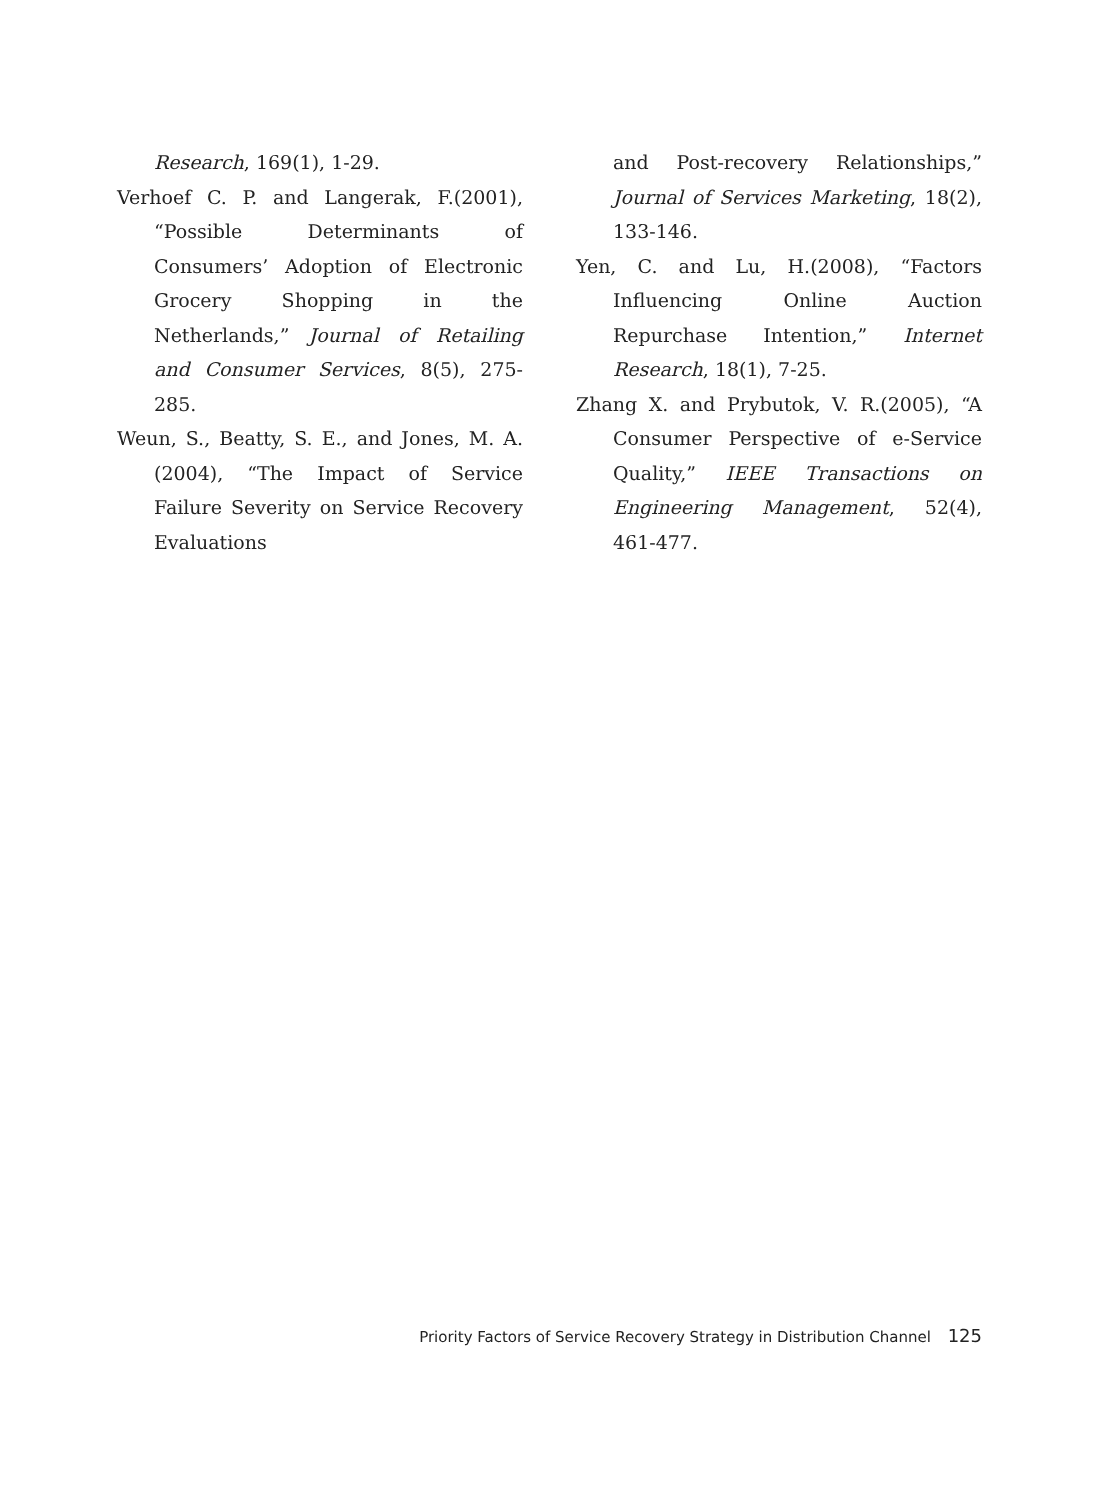Research, 169(1), 1-29.
Verhoef C. P. and Langerak, F.(2001), “Possible Determinants of Consumers’ Adoption of Electronic Grocery Shopping in the Netherlands,” Journal of Retailing and Consumer Services, 8(5), 275-285.
Weun, S., Beatty, S. E., and Jones, M. A. (2004), “The Impact of Service Failure Severity on Service Recovery Evaluations
and Post-recovery Relationships,” Journal of Services Marketing, 18(2), 133-146.
Yen, C. and Lu, H.(2008), “Factors Influencing Online Auction Repurchase Intention,” Internet Research, 18(1), 7-25.
Zhang X. and Prybutok, V. R.(2005), “A Consumer Perspective of e-Service Quality,” IEEE Transactions on Engineering Management, 52(4), 461-477.
Priority Factors of Service Recovery Strategy in Distribution Channel 125